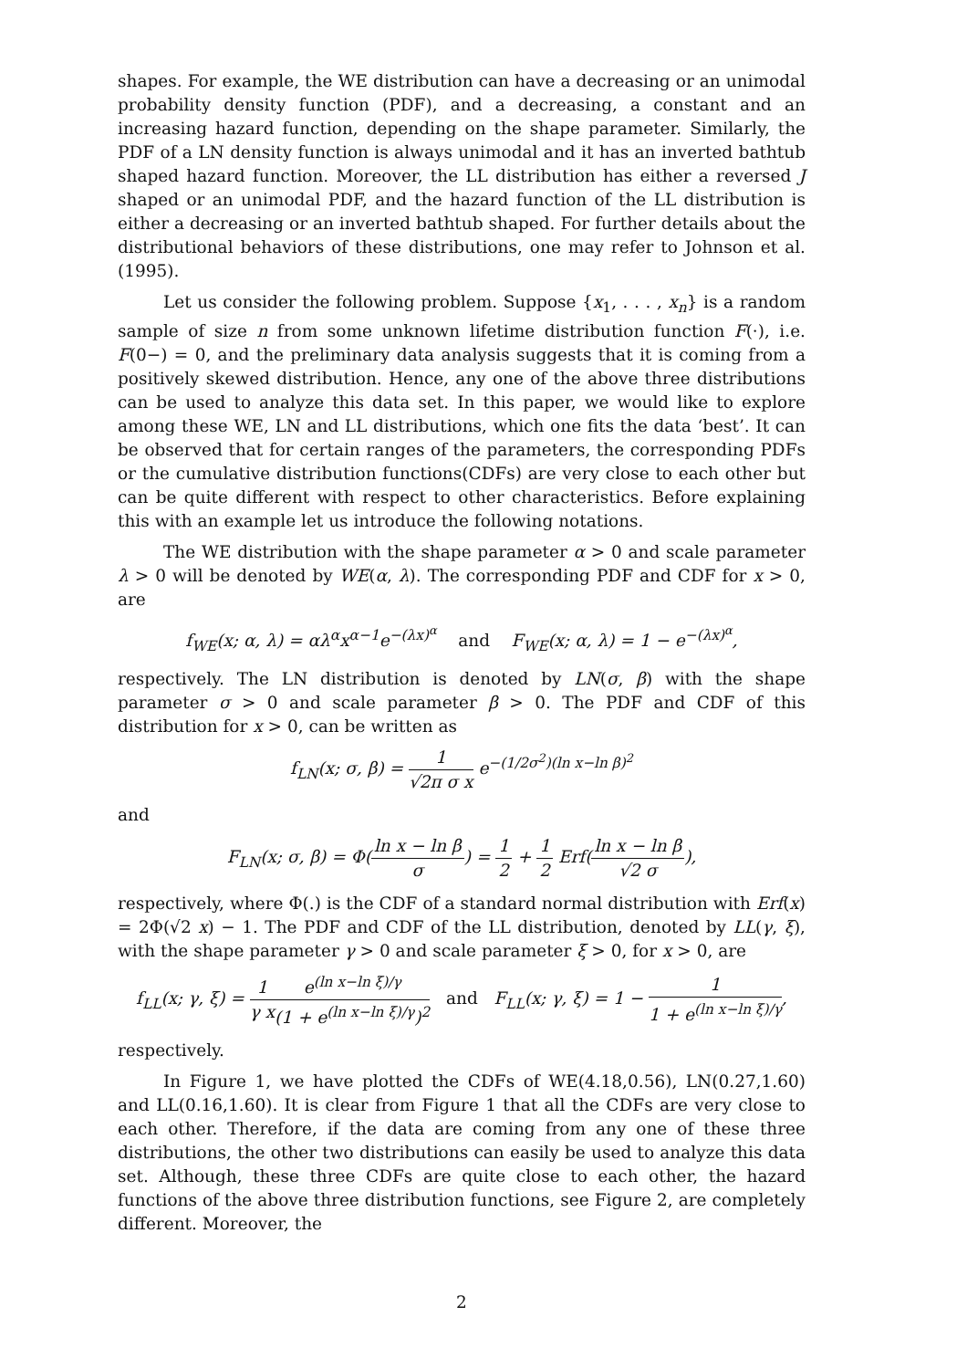shapes. For example, the WE distribution can have a decreasing or an unimodal probability density function (PDF), and a decreasing, a constant and an increasing hazard function, depending on the shape parameter. Similarly, the PDF of a LN density function is always unimodal and it has an inverted bathtub shaped hazard function. Moreover, the LL distribution has either a reversed J shaped or an unimodal PDF, and the hazard function of the LL distribution is either a decreasing or an inverted bathtub shaped. For further details about the distributional behaviors of these distributions, one may refer to Johnson et al. (1995).
Let us consider the following problem. Suppose {x<sub>1</sub>, . . . , x<sub>n</sub>} is a random sample of size n from some unknown lifetime distribution function F(·), i.e. F(0−) = 0, and the preliminary data analysis suggests that it is coming from a positively skewed distribution. Hence, any one of the above three distributions can be used to analyze this data set. In this paper, we would like to explore among these WE, LN and LL distributions, which one fits the data ‘best’. It can be observed that for certain ranges of the parameters, the corresponding PDFs or the cumulative distribution functions(CDFs) are very close to each other but can be quite different with respect to other characteristics. Before explaining this with an example let us introduce the following notations.
The WE distribution with the shape parameter α > 0 and scale parameter λ > 0 will be denoted by WE(α, λ). The corresponding PDF and CDF for x > 0, are
f<sub>WE</sub>(x; α, λ) = αλ<sup>α</sup>x<sup>α−1</sup>e<sup>−(λx)<sup>α</sup></sup> and F<sub>WE</sub>(x; α, λ) = 1 − e<sup>−(λx)<sup>α</sup></sup>,
respectively. The LN distribution is denoted by LN(σ, β) with the shape parameter σ > 0 and scale parameter β > 0. The PDF and CDF of this distribution for x > 0, can be written as
f<sub>LN</sub>(x; σ, β) = 1 √2π σ x e<sup>−(1/2σ<sup>2</sup>)(ln x−ln β)<sup>2</sup></sup>
and
F<sub>LN</sub>(x; σ, β) = Φ(ln x − ln β σ) = 1 2 + 1 2 Erf(ln x − ln β √2 σ),
respectively, where Φ(.) is the CDF of a standard normal distribution with Erf(x) = 2Φ(√2 x) − 1. The PDF and CDF of the LL distribution, denoted by LL(γ, ξ), with the shape parameter γ > 0 and scale parameter ξ > 0, for x > 0, are
f<sub>LL</sub>(x; γ, ξ) = 1 γ x e<sup>(ln x−ln ξ)/γ</sup> (1 + e<sup>(ln x−ln ξ)/γ</sup>)<sup>2</sup> and F<sub>LL</sub>(x; γ, ξ) = 1 − 1 1 + e<sup>(ln x−ln ξ)/γ</sup>,
respectively.
In Figure 1, we have plotted the CDFs of WE(4.18,0.56), LN(0.27,1.60) and LL(0.16,1.60). It is clear from Figure 1 that all the CDFs are very close to each other. Therefore, if the data are coming from any one of these three distributions, the other two distributions can easily be used to analyze this data set. Although, these three CDFs are quite close to each other, the hazard functions of the above three distribution functions, see Figure 2, are completely different. Moreover, the
2